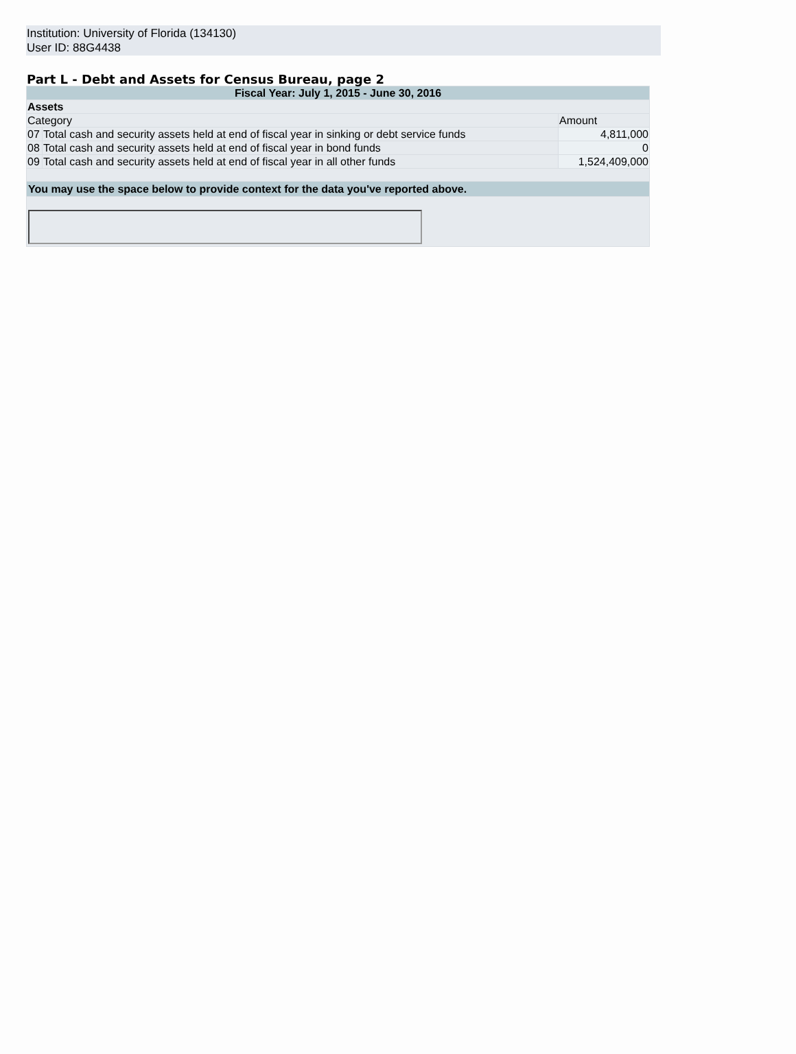Institution: University of Florida (134130)
User ID: 88G4438
Part L - Debt and Assets for Census Bureau, page 2
| Fiscal Year: July 1, 2015 - June 30, 2016 | | |
| Assets | | |
| Category | | Amount |
| 07 | Total cash and security assets held at end of fiscal year in sinking or debt service funds | 4,811,000 |
| 08 | Total cash and security assets held at end of fiscal year in bond funds | 0 |
| 09 | Total cash and security assets held at end of fiscal year in all other funds | 1,524,409,000 |
| You may use the space below to provide context for the data you've reported above. | | |